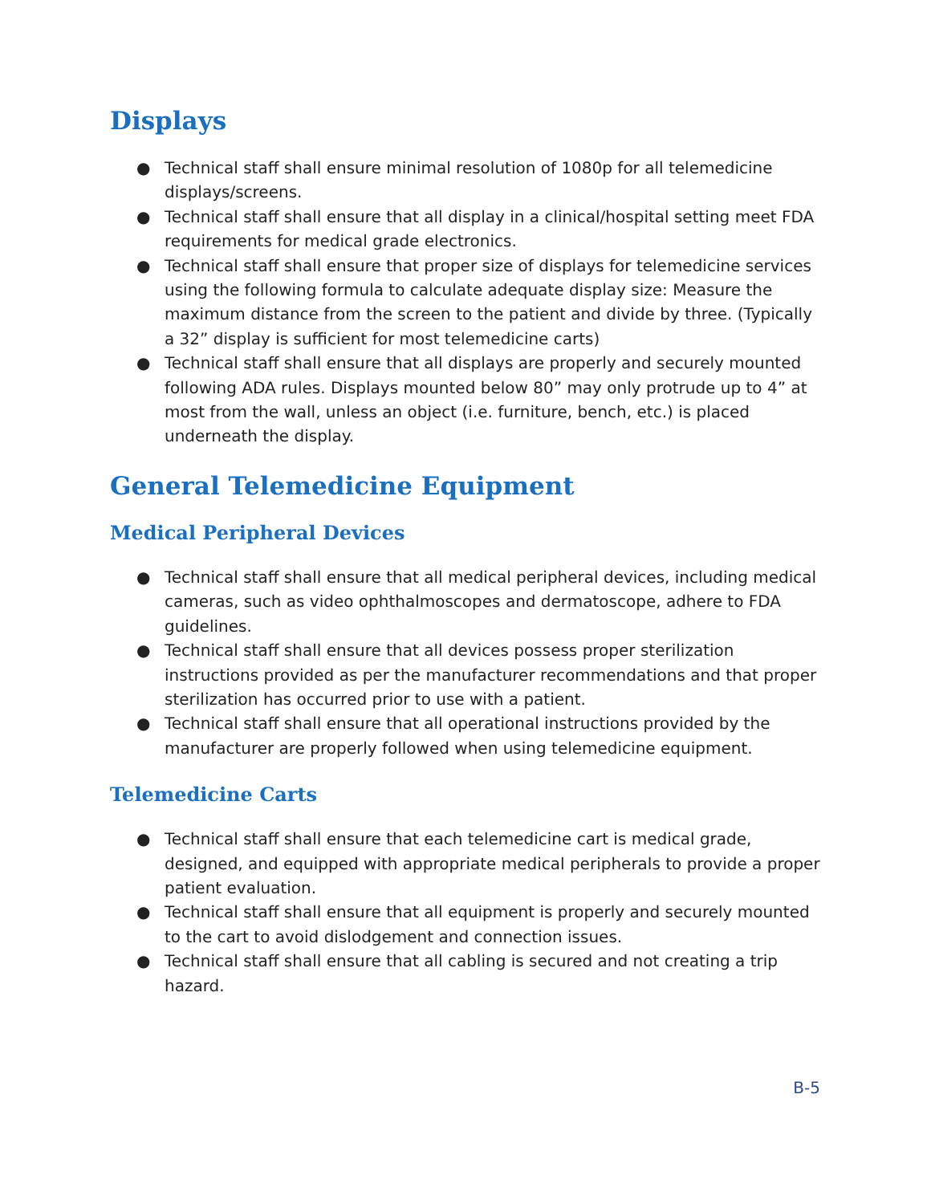Displays
● Technical staff shall ensure minimal resolution of 1080p for all telemedicine displays/screens.
● Technical staff shall ensure that all display in a clinical/hospital setting meet FDA requirements for medical grade electronics.
● Technical staff shall ensure that proper size of displays for telemedicine services using the following formula to calculate adequate display size: Measure the maximum distance from the screen to the patient and divide by three. (Typically a 32” display is sufficient for most telemedicine carts)
● Technical staff shall ensure that all displays are properly and securely mounted following ADA rules. Displays mounted below 80” may only protrude up to 4” at most from the wall, unless an object (i.e. furniture, bench, etc.) is placed underneath the display.
General Telemedicine Equipment
Medical Peripheral Devices
● Technical staff shall ensure that all medical peripheral devices, including medical cameras, such as video ophthalmoscopes and dermatoscope, adhere to FDA guidelines.
● Technical staff shall ensure that all devices possess proper sterilization instructions provided as per the manufacturer recommendations and that proper sterilization has occurred prior to use with a patient.
● Technical staff shall ensure that all operational instructions provided by the manufacturer are properly followed when using telemedicine equipment.
Telemedicine Carts
● Technical staff shall ensure that each telemedicine cart is medical grade, designed, and equipped with appropriate medical peripherals to provide a proper patient evaluation.
● Technical staff shall ensure that all equipment is properly and securely mounted to the cart to avoid dislodgement and connection issues.
● Technical staff shall ensure that all cabling is secured and not creating a trip hazard.
B-5